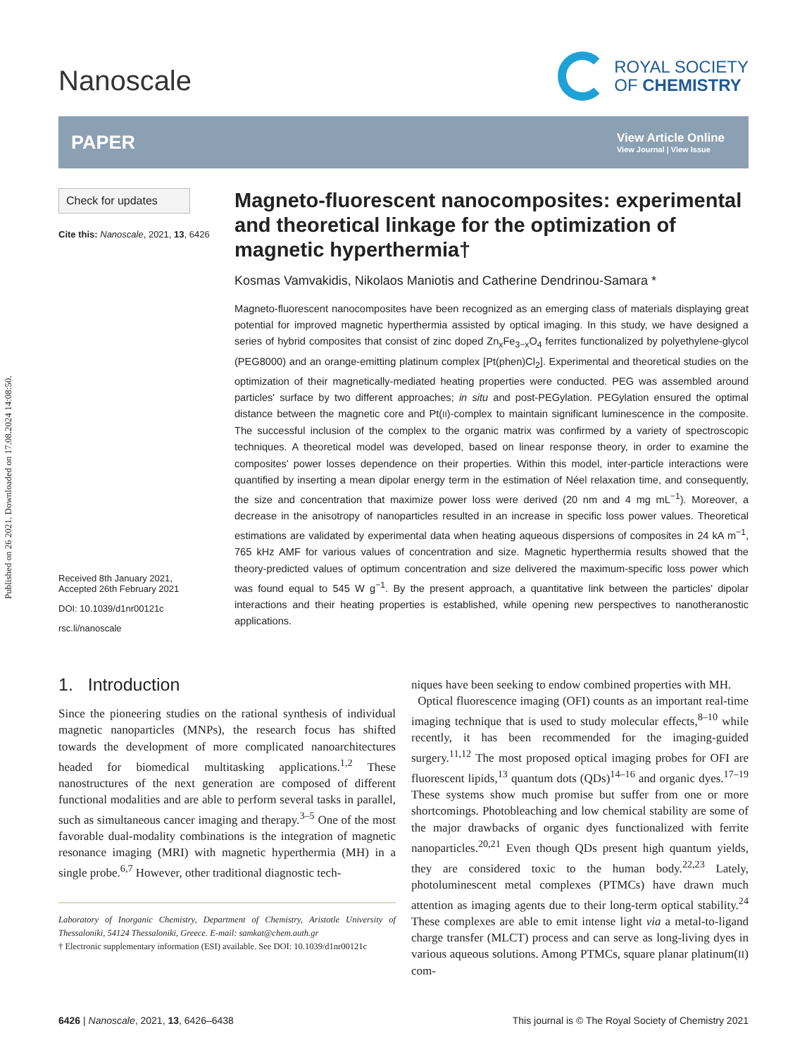Published on 26 2021. Downloaded on 17.08.2024 14:08:50.
Nanoscale
ROYAL SOCIETY
OF CHEMISTRY
PAPER
View Article Online
View Journal | View Issue
Check for updates
Cite this: Nanoscale, 2021, 13, 6426
Received 8th January 2021,
Accepted 26th February 2021
DOI: 10.1039/d1nr00121c
rsc.li/nanoscale
Magneto-fluorescent nanocomposites: experimental and theoretical linkage for the optimization of magnetic hyperthermia†
Kosmas Vamvakidis, Nikolaos Maniotis and Catherine Dendrinou-Samara *
Magneto-fluorescent nanocomposites have been recognized as an emerging class of materials displaying great potential for improved magnetic hyperthermia assisted by optical imaging. In this study, we have designed a series of hybrid composites that consist of zinc doped Zn<sub>x</sub>Fe<sub>3−x</sub>O<sub>4</sub> ferrites functionalized by polyethylene-glycol (PEG8000) and an orange-emitting platinum complex [Pt(phen)Cl<sub>2</sub>]. Experimental and theoretical studies on the optimization of their magnetically-mediated heating properties were conducted. PEG was assembled around particles' surface by two different approaches; in situ and post-PEGylation. PEGylation ensured the optimal distance between the magnetic core and Pt(II)-complex to maintain significant luminescence in the composite. The successful inclusion of the complex to the organic matrix was confirmed by a variety of spectroscopic techniques. A theoretical model was developed, based on linear response theory, in order to examine the composites' power losses dependence on their properties. Within this model, inter-particle interactions were quantified by inserting a mean dipolar energy term in the estimation of Néel relaxation time, and consequently, the size and concentration that maximize power loss were derived (20 nm and 4 mg mL<sup>−1</sup>). Moreover, a decrease in the anisotropy of nanoparticles resulted in an increase in specific loss power values. Theoretical estimations are validated by experimental data when heating aqueous dispersions of composites in 24 kA m<sup>−1</sup>, 765 kHz AMF for various values of concentration and size. Magnetic hyperthermia results showed that the theory-predicted values of optimum concentration and size delivered the maximum-specific loss power which was found equal to 545 W g<sup>−1</sup>. By the present approach, a quantitative link between the particles' dipolar interactions and their heating properties is established, while opening new perspectives to nanotheranostic applications.
1. Introduction
Since the pioneering studies on the rational synthesis of individual magnetic nanoparticles (MNPs), the research focus has shifted towards the development of more complicated nanoarchitectures headed for biomedical multitasking applications.<sup>1,2</sup> These nanostructures of the next generation are composed of different functional modalities and are able to perform several tasks in parallel, such as simultaneous cancer imaging and therapy.<sup>3–5</sup> One of the most favorable dual-modality combinations is the integration of magnetic resonance imaging (MRI) with magnetic hyperthermia (MH) in a single probe.<sup>6,7</sup> However, other traditional diagnostic tech-
Laboratory of Inorganic Chemistry, Department of Chemistry, Aristotle University of Thessaloniki, 54124 Thessaloniki, Greece. E-mail: samkat@chem.auth.gr
† Electronic supplementary information (ESI) available. See DOI: 10.1039/d1nr00121c
niques have been seeking to endow combined properties with MH.
Optical fluorescence imaging (OFI) counts as an important real-time imaging technique that is used to study molecular effects,<sup>8–10</sup> while recently, it has been recommended for the imaging-guided surgery.<sup>11,12</sup> The most proposed optical imaging probes for OFI are fluorescent lipids,<sup>13</sup> quantum dots (QDs)<sup>14–16</sup> and organic dyes.<sup>17–19</sup> These systems show much promise but suffer from one or more shortcomings. Photobleaching and low chemical stability are some of the major drawbacks of organic dyes functionalized with ferrite nanoparticles.<sup>20,21</sup> Even though QDs present high quantum yields, they are considered toxic to the human body.<sup>22,23</sup> Lately, photoluminescent metal complexes (PTMCs) have drawn much attention as imaging agents due to their long-term optical stability.<sup>24</sup> These complexes are able to emit intense light via a metal-to-ligand charge transfer (MLCT) process and can serve as long-living dyes in various aqueous solutions. Among PTMCs, square planar platinum(II) com-
6426 | Nanoscale, 2021, 13, 6426–6438 This journal is © The Royal Society of Chemistry 2021